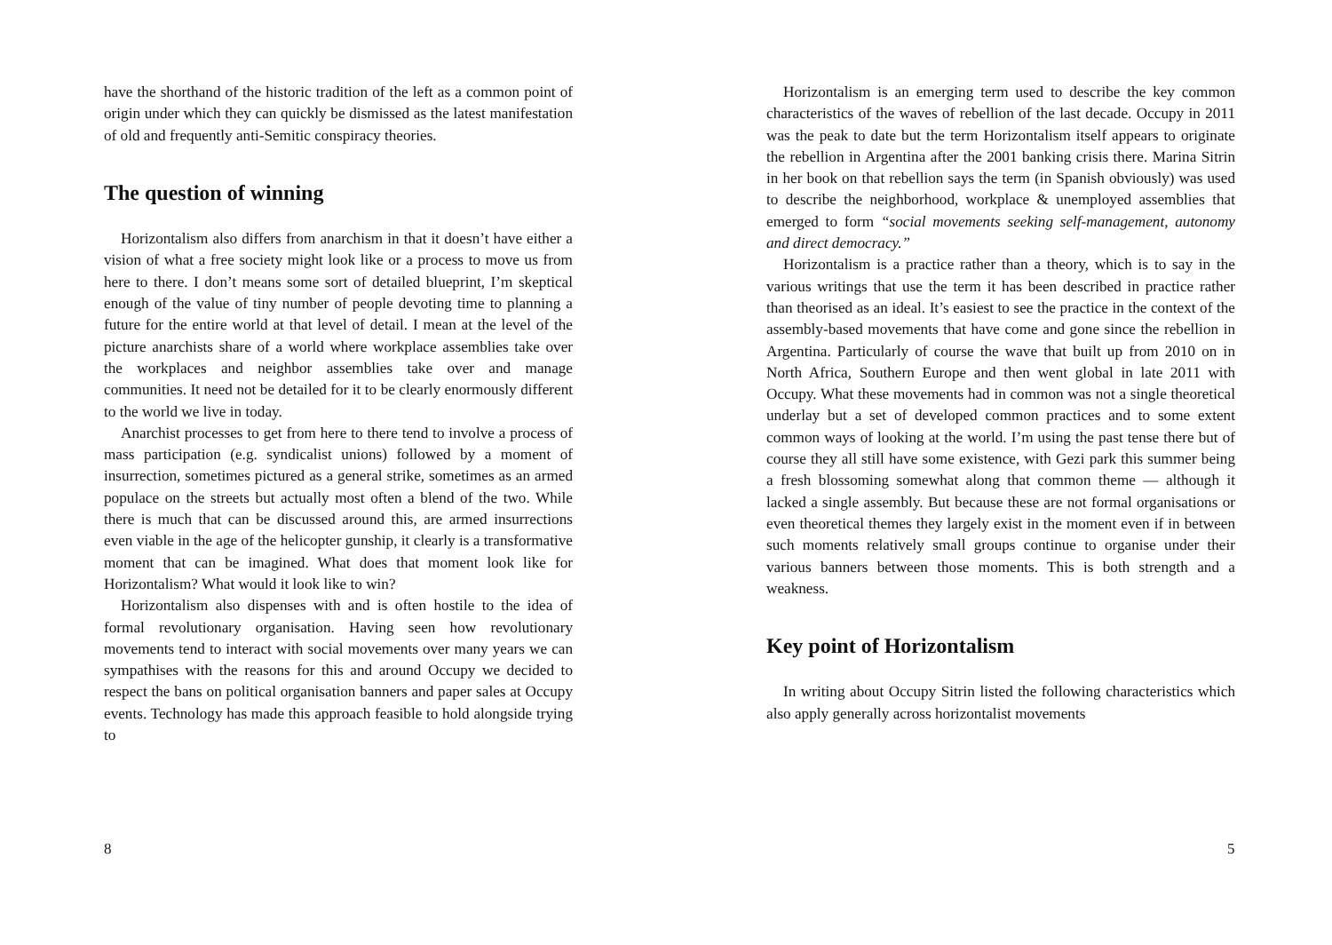have the shorthand of the historic tradition of the left as a common point of origin under which they can quickly be dismissed as the latest manifestation of old and frequently anti-Semitic conspiracy theories.
The question of winning
Horizontalism also differs from anarchism in that it doesn’t have either a vision of what a free society might look like or a process to move us from here to there. I don’t means some sort of detailed blueprint, I’m skeptical enough of the value of tiny number of people devoting time to planning a future for the entire world at that level of detail. I mean at the level of the picture anarchists share of a world where workplace assemblies take over the workplaces and neighbor assemblies take over and manage communities. It need not be detailed for it to be clearly enormously different to the world we live in today.
Anarchist processes to get from here to there tend to involve a process of mass participation (e.g. syndicalist unions) followed by a moment of insurrection, sometimes pictured as a general strike, sometimes as an armed populace on the streets but actually most often a blend of the two. While there is much that can be discussed around this, are armed insurrections even viable in the age of the helicopter gunship, it clearly is a transformative moment that can be imagined. What does that moment look like for Horizontalism? What would it look like to win?
Horizontalism also dispenses with and is often hostile to the idea of formal revolutionary organisation. Having seen how revolutionary movements tend to interact with social movements over many years we can sympathises with the reasons for this and around Occupy we decided to respect the bans on political organisation banners and paper sales at Occupy events. Technology has made this approach feasible to hold alongside trying to
8
Horizontalism is an emerging term used to describe the key common characteristics of the waves of rebellion of the last decade. Occupy in 2011 was the peak to date but the term Horizontalism itself appears to originate the rebellion in Argentina after the 2001 banking crisis there. Marina Sitrin in her book on that rebellion says the term (in Spanish obviously) was used to describe the neighborhood, workplace & unemployed assemblies that emerged to form “social movements seeking self-management, autonomy and direct democracy.”
Horizontalism is a practice rather than a theory, which is to say in the various writings that use the term it has been described in practice rather than theorised as an ideal. It’s easiest to see the practice in the context of the assembly-based movements that have come and gone since the rebellion in Argentina. Particularly of course the wave that built up from 2010 on in North Africa, Southern Europe and then went global in late 2011 with Occupy. What these movements had in common was not a single theoretical underlay but a set of developed common practices and to some extent common ways of looking at the world. I’m using the past tense there but of course they all still have some existence, with Gezi park this summer being a fresh blossoming somewhat along that common theme — although it lacked a single assembly. But because these are not formal organisations or even theoretical themes they largely exist in the moment even if in between such moments relatively small groups continue to organise under their various banners between those moments. This is both strength and a weakness.
Key point of Horizontalism
In writing about Occupy Sitrin listed the following characteristics which also apply generally across horizontalist movements
5